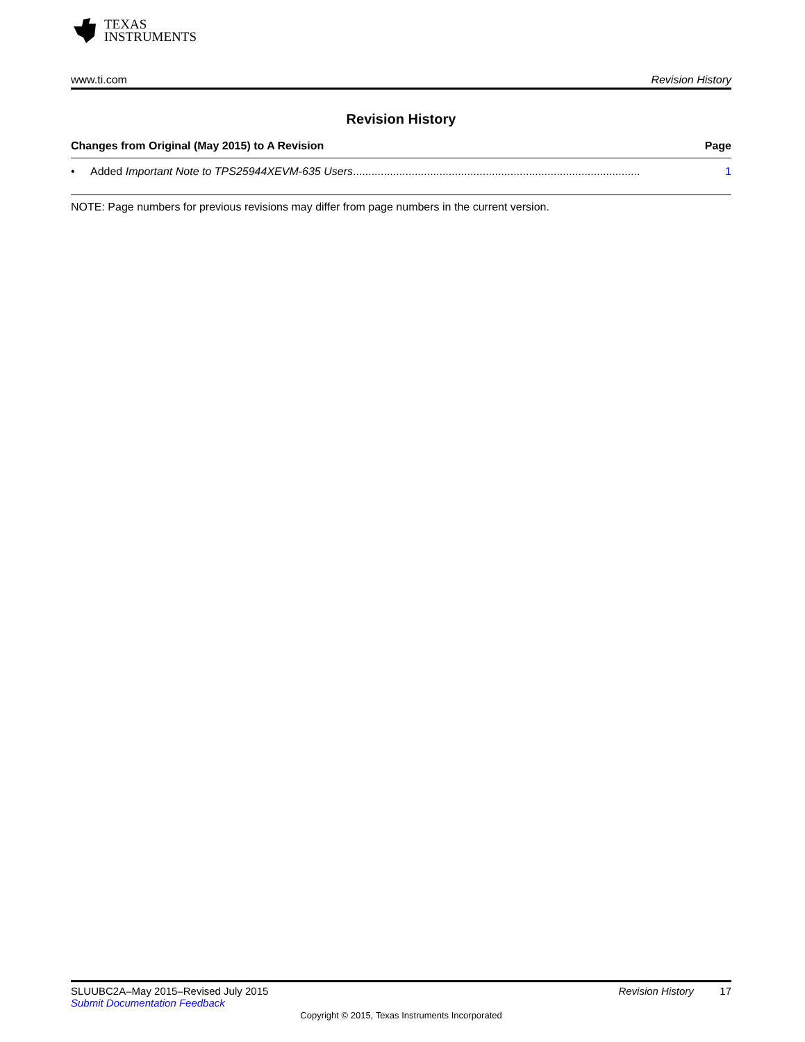TEXAS
INSTRUMENTS
www.ti.com Revision History
Revision History
Changes from Original (May 2015) to A Revision Page
• Added Important Note to TPS25944XEVM-635 Users............................................................................................. 1
NOTE: Page numbers for previous revisions may differ from page numbers in the current version.
SLUUBC2A–May 2015–Revised July 2015 Revision History 17
Submit Documentation Feedback
Copyright © 2015, Texas Instruments Incorporated